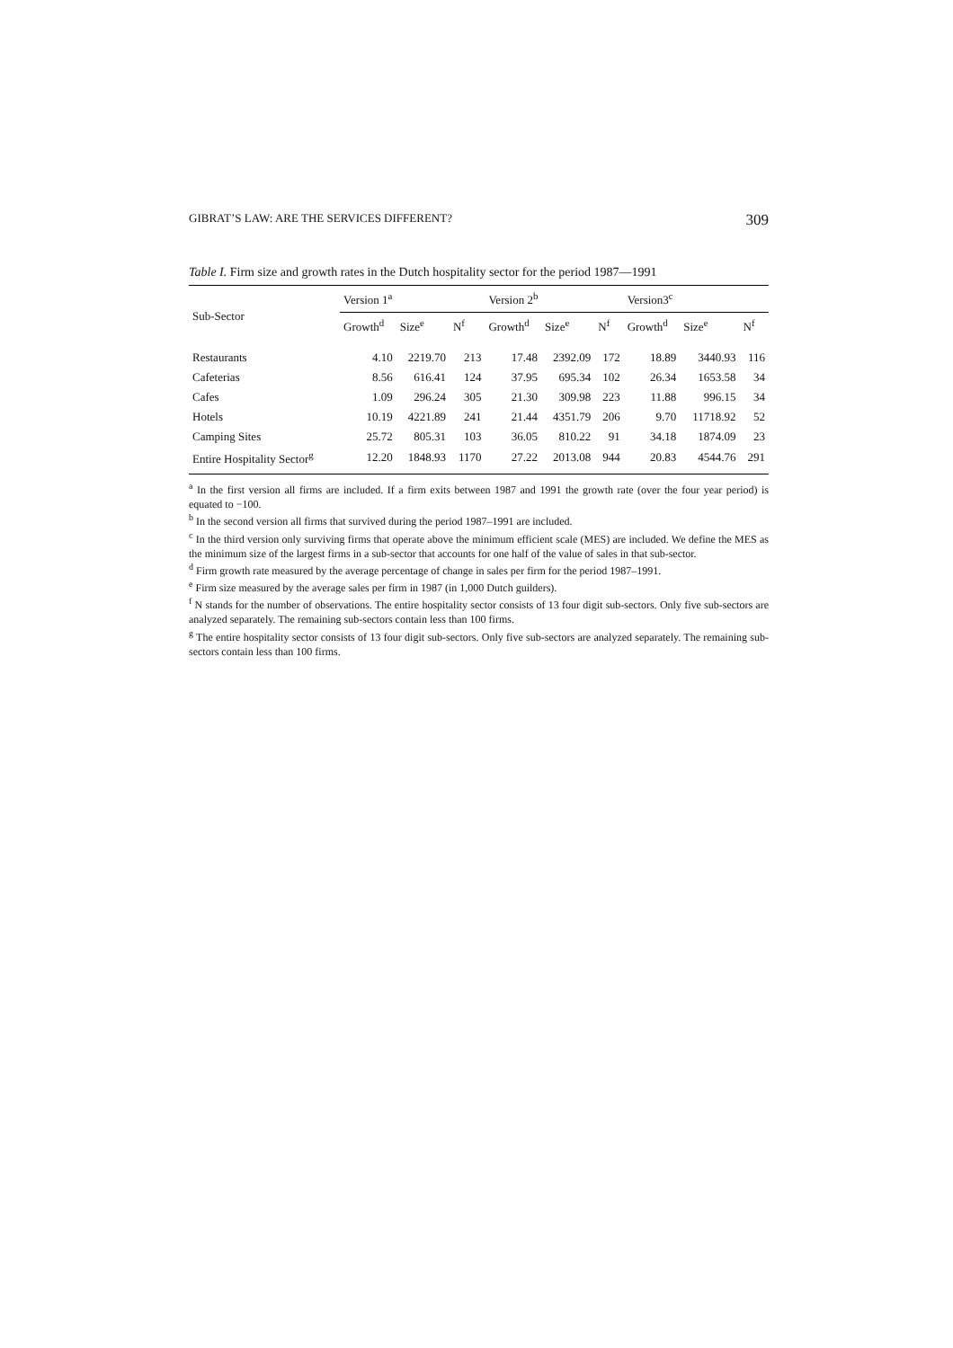GIBRAT’S LAW: ARE THE SERVICES DIFFERENT? 309
Table I. Firm size and growth rates in the Dutch hospitality sector for the period 1987—1991
| Sub-Sector | Version 1<sup>a</sup> | | | Version 2<sup>b</sup> | | | Version3<sup>c</sup> | | |
| --- | --- | --- | --- | --- | --- | --- | --- | --- | --- |
| | Growth<sup>d</sup> | Size<sup>e</sup> | N<sup>f</sup> | Growth<sup>d</sup> | Size<sup>e</sup> | N<sup>f</sup> | Growth<sup>d</sup> | Size<sup>e</sup> | N<sup>f</sup> |
| Restaurants | 4.10 | 2219.70 | 213 | 17.48 | 2392.09 | 172 | 18.89 | 3440.93 | 116 |
| Cafeterias | 8.56 | 616.41 | 124 | 37.95 | 695.34 | 102 | 26.34 | 1653.58 | 34 |
| Cafes | 1.09 | 296.24 | 305 | 21.30 | 309.98 | 223 | 11.88 | 996.15 | 34 |
| Hotels | 10.19 | 4221.89 | 241 | 21.44 | 4351.79 | 206 | 9.70 | 11718.92 | 52 |
| Camping Sites | 25.72 | 805.31 | 103 | 36.05 | 810.22 | 91 | 34.18 | 1874.09 | 23 |
| Entire Hospitality Sector<sup>g</sup> | 12.20 | 1848.93 | 1170 | 27.22 | 2013.08 | 944 | 20.83 | 4544.76 | 291 |
<sup>a</sup> In the first version all firms are included. If a firm exits between 1987 and 1991 the growth rate (over the four year period) is equated to −100.
<sup>b</sup> In the second version all firms that survived during the period 1987–1991 are included.
<sup>c</sup> In the third version only surviving firms that operate above the minimum efficient scale (MES) are included. We define the MES as the minimum size of the largest firms in a sub-sector that accounts for one half of the value of sales in that sub-sector.
<sup>d</sup> Firm growth rate measured by the average percentage of change in sales per firm for the period 1987–1991.
<sup>e</sup> Firm size measured by the average sales per firm in 1987 (in 1,000 Dutch guilders).
<sup>f</sup> N stands for the number of observations. The entire hospitality sector consists of 13 four digit sub-sectors. Only five sub-sectors are analyzed separately. The remaining sub-sectors contain less than 100 firms.
<sup>g</sup> The entire hospitality sector consists of 13 four digit sub-sectors. Only five sub-sectors are analyzed separately. The remaining sub-sectors contain less than 100 firms.